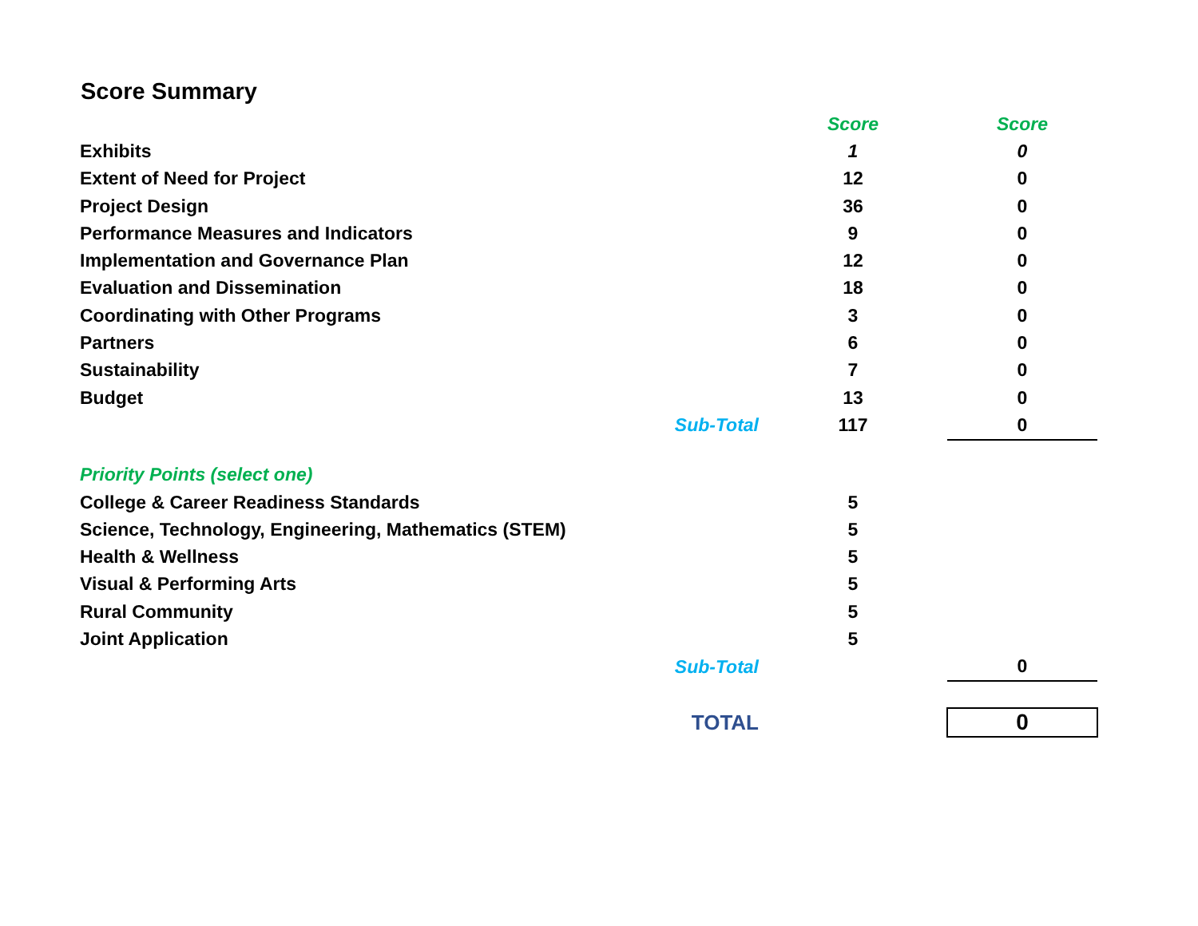Score Summary
| | | Score | Score |
| Exhibits | | 1 | 0 |
| Extent of Need for Project | | 12 | 0 |
| Project Design | | 36 | 0 |
| Performance Measures and Indicators | | 9 | 0 |
| Implementation and Governance Plan | | 12 | 0 |
| Evaluation and Dissemination | | 18 | 0 |
| Coordinating with Other Programs | | 3 | 0 |
| Partners | | 6 | 0 |
| Sustainability | | 7 | 0 |
| Budget | | 13 | 0 |
| | Sub-Total | 117 | 0 |
| Priority Points (select one) | | | |
| College & Career Readiness Standards | | 5 | |
| Science, Technology, Engineering, Mathematics (STEM) | | 5 | |
| Health & Wellness | | 5 | |
| Visual & Performing Arts | | 5 | |
| Rural Community | | 5 | |
| Joint Application | | 5 | |
| | Sub-Total | | 0 |
| | TOTAL | | 0 |